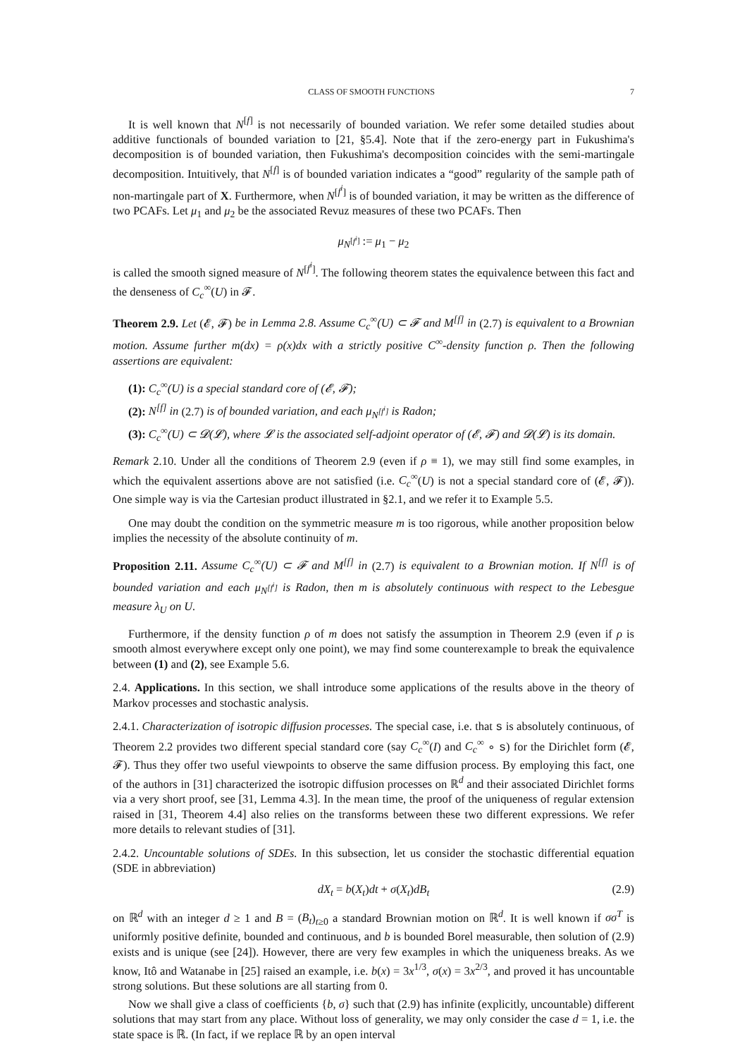CLASS OF SMOOTH FUNCTIONS 7
It is well known that N<sup>[f]</sup> is not necessarily of bounded variation. We refer some detailed studies about additive functionals of bounded variation to [21, §5.4]. Note that if the zero-energy part in Fukushima's decomposition is of bounded variation, then Fukushima's decomposition coincides with the semi-martingale decomposition. Intuitively, that N<sup>[f]</sup> is of bounded variation indicates a “good” regularity of the sample path of non-martingale part of X. Furthermore, when N<sup>[f<sup>i</sup>]</sup> is of bounded variation, it may be written as the difference of two PCAFs. Let μ<sub>1</sub> and μ<sub>2</sub> be the associated Revuz measures of these two PCAFs. Then
μ<sub>N<sup>[f<sup>i</sup>]</sup></sub> := μ<sub>1</sub> − μ<sub>2</sub>
is called the smooth signed measure of N<sup>[f<sup>i</sup>]</sup>. The following theorem states the equivalence between this fact and the denseness of C<sub>c</sub><sup>∞</sup>(U) in 𝓕.
Theorem 2.9. Let (𝓔, 𝓕) be in Lemma 2.8. Assume C<sub>c</sub><sup>∞</sup>(U) ⊂ 𝓕 and M<sup>[f]</sup> in (2.7) is equivalent to a Brownian motion. Assume further m(dx) = ρ(x)dx with a strictly positive C<sup>∞</sup>-density function ρ. Then the following assertions are equivalent:
(1): C<sub>c</sub><sup>∞</sup>(U) is a special standard core of (𝓔, 𝓕);
(2): N<sup>[f]</sup> in (2.7) is of bounded variation, and each μ<sub>N<sup>[f<sup>i</sup>]</sup></sub> is Radon;
(3): C<sub>c</sub><sup>∞</sup>(U) ⊂ 𝓓(𝓛), where 𝓛 is the associated self-adjoint operator of (𝓔, 𝓕) and 𝓓(𝓛) is its domain.
Remark 2.10. Under all the conditions of Theorem 2.9 (even if ρ ≡ 1), we may still find some examples, in which the equivalent assertions above are not satisfied (i.e. C<sub>c</sub><sup>∞</sup>(U) is not a special standard core of (𝓔, 𝓕)). One simple way is via the Cartesian product illustrated in §2.1, and we refer it to Example 5.5.
One may doubt the condition on the symmetric measure m is too rigorous, while another proposition below implies the necessity of the absolute continuity of m.
Proposition 2.11. Assume C<sub>c</sub><sup>∞</sup>(U) ⊂ 𝓕 and M<sup>[f]</sup> in (2.7) is equivalent to a Brownian motion. If N<sup>[f]</sup> is of bounded variation and each μ<sub>N<sup>[f<sup>i</sup>]</sup></sub> is Radon, then m is absolutely continuous with respect to the Lebesgue measure λ<sub>U</sub> on U.
Furthermore, if the density function ρ of m does not satisfy the assumption in Theorem 2.9 (even if ρ is smooth almost everywhere except only one point), we may find some counterexample to break the equivalence between (1) and (2), see Example 5.6.
2.4. Applications. In this section, we shall introduce some applications of the results above in the theory of Markov processes and stochastic analysis.
2.4.1. Characterization of isotropic diffusion processes. The special case, i.e. that s is absolutely continuous, of Theorem 2.2 provides two different special standard core (say C<sub>c</sub><sup>∞</sup>(I) and C<sub>c</sub><sup>∞</sup> ∘ s) for the Dirichlet form (𝓔, 𝓕). Thus they offer two useful viewpoints to observe the same diffusion process. By employing this fact, one of the authors in [31] characterized the isotropic diffusion processes on ℝ<sup>d</sup> and their associated Dirichlet forms via a very short proof, see [31, Lemma 4.3]. In the mean time, the proof of the uniqueness of regular extension raised in [31, Theorem 4.4] also relies on the transforms between these two different expressions. We refer more details to relevant studies of [31].
2.4.2. Uncountable solutions of SDEs. In this subsection, let us consider the stochastic differential equation (SDE in abbreviation)
dX<sub>t</sub> = b(X<sub>t</sub>)dt + σ(X<sub>t</sub>)dB<sub>t</sub> (2.9)
on ℝ<sup>d</sup> with an integer d ≥ 1 and B = (B<sub>t</sub>)<sub>t≥0</sub> a standard Brownian motion on ℝ<sup>d</sup>. It is well known if σσ<sup>T</sup> is uniformly positive definite, bounded and continuous, and b is bounded Borel measurable, then solution of (2.9) exists and is unique (see [24]). However, there are very few examples in which the uniqueness breaks. As we know, Itô and Watanabe in [25] raised an example, i.e. b(x) = 3x<sup>1/3</sup>, σ(x) = 3x<sup>2/3</sup>, and proved it has uncountable strong solutions. But these solutions are all starting from 0.
Now we shall give a class of coefficients {b, σ} such that (2.9) has infinite (explicitly, uncountable) different solutions that may start from any place. Without loss of generality, we may only consider the case d = 1, i.e. the state space is ℝ. (In fact, if we replace ℝ by an open interval